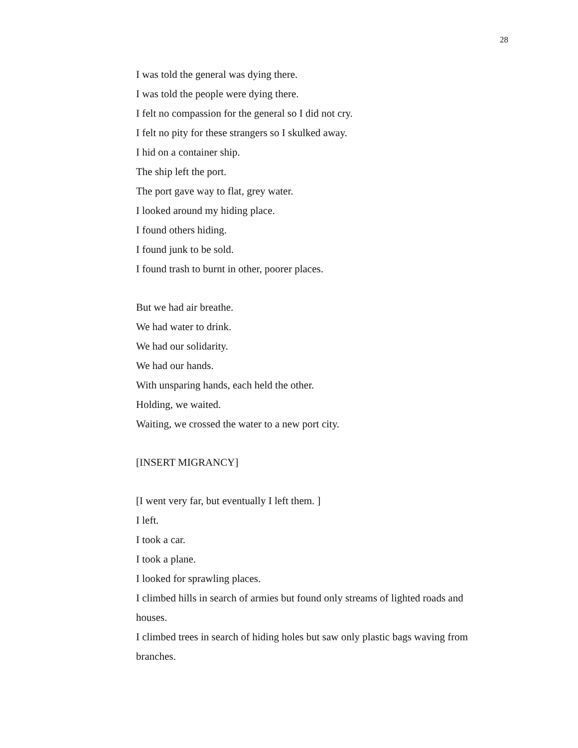28
I was told the general was dying there.
I was told the people were dying there.
I felt no compassion for the general so I did not cry.
I felt no pity for these strangers so I skulked away.
I hid on a container ship.
The ship left the port.
The port gave way to flat, grey water.
I looked around my hiding place.
I found others hiding.
I found junk to be sold.
I found trash to burnt in other, poorer places.
But we had air breathe.
We had water to drink.
We had our solidarity.
We had our hands.
With unsparing hands, each held the other.
Holding, we waited.
Waiting, we crossed the water to a new port city.
[INSERT MIGRANCY]
[I went very far, but eventually I left them. ]
I left.
I took a car.
I took a plane.
I looked for sprawling places.
I climbed hills in search of armies but found only streams of lighted roads and houses.
I climbed trees in search of hiding holes but saw only plastic bags waving from branches.